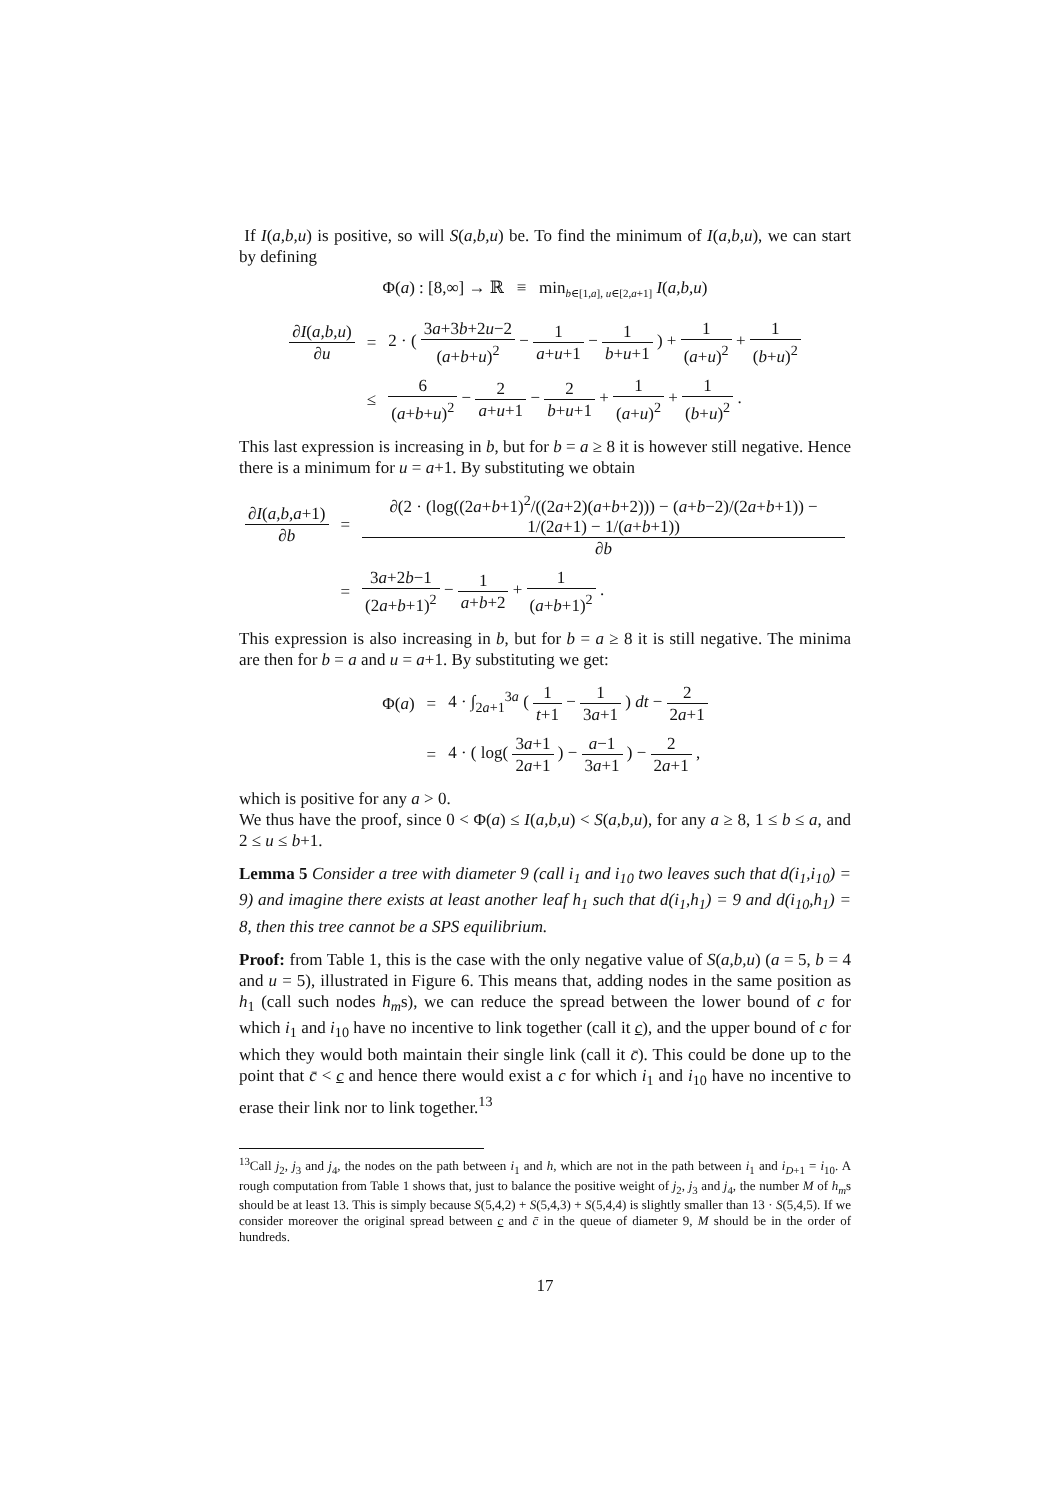If I(a,b,u) is positive, so will S(a,b,u) be. To find the minimum of I(a,b,u), we can start by defining
Φ(a) : [8,∞] → ℝ ≡ min<sub>b∈[1,a], u∈[2,a+1]</sub> I(a,b,u)
| ∂ I ( a,b,u ) ∂ u | = | 2 · ( 3 a +3 b +2 u −2 ( a + b + u )<sup>2</sup> − 1 a + u +1 − 1 b + u +1 ) + 1 ( a + u )<sup>2</sup> + 1 ( b + u )<sup>2</sup> |
| | ≤ | 6 ( a + b + u )<sup>2</sup> − 2 a + u +1 − 2 b + u +1 + 1 ( a + u )<sup>2</sup> + 1 ( b + u )<sup>2</sup> . |
This last expression is increasing in b, but for b = a ≥ 8 it is however still negative. Hence there is a minimum for u = a+1. By substituting we obtain
| ∂ I ( a,b,a +1) ∂ b | = | ∂(2 · (log((2 a + b +1)<sup>2</sup>/((2 a +2)( a + b +2))) − ( a + b −2)/(2 a + b +1)) − 1/(2 a +1) − 1/( a + b +1)) ∂ b |
| | = | 3 a +2 b −1 (2 a + b +1)<sup>2</sup> − 1 a + b +2 + 1 ( a + b +1)<sup>2</sup> . |
This expression is also increasing in b, but for b = a ≥ 8 it is still negative. The minima are then for b = a and u = a+1. By substituting we get:
| Φ( a ) | = | 4 · ∫<sub>2a+1</sub><sup>3a</sup> ( 1 t +1 − 1 3 a +1 ) dt − 2 2 a +1 |
| | = | 4 · ( log( 3 a +1 2 a +1 ) − a −1 3 a +1 ) − 2 2 a +1 , |
which is positive for any a > 0.
We thus have the proof, since 0 < Φ(a) ≤ I(a,b,u) < S(a,b,u), for any a ≥ 8, 1 ≤ b ≤ a, and 2 ≤ u ≤ b+1.
Lemma 5 Consider a tree with diameter 9 (call i<sub>1</sub> and i<sub>10</sub> two leaves such that d(i<sub>1</sub>,i<sub>10</sub>) = 9) and imagine there exists at least another leaf h<sub>1</sub> such that d(i<sub>1</sub>,h<sub>1</sub>) = 9 and d(i<sub>10</sub>,h<sub>1</sub>) = 8, then this tree cannot be a SPS equilibrium.
Proof: from Table 1, this is the case with the only negative value of S(a,b,u) (a = 5, b = 4 and u = 5), illustrated in Figure 6. This means that, adding nodes in the same position as h<sub>1</sub> (call such nodes h<sub>m</sub>s), we can reduce the spread between the lower bound of c for which i<sub>1</sub> and i<sub>10</sub> have no incentive to link together (call it c), and the upper bound of c for which they would both maintain their single link (call it c̄). This could be done up to the point that c̄ < c and hence there would exist a c for which i<sub>1</sub> and i<sub>10</sub> have no incentive to erase their link nor to link together.<sup>13</sup>
<sup>13</sup> Call j<sub>2</sub>, j<sub>3</sub> and j<sub>4</sub>, the nodes on the path between i<sub>1</sub> and h, which are not in the path between i<sub>1</sub> and i<sub>D+1</sub> = i<sub>10</sub>. A rough computation from Table 1 shows that, just to balance the positive weight of j<sub>2</sub>, j<sub>3</sub> and j<sub>4</sub>, the number M of h<sub>m</sub>s should be at least 13. This is simply because S(5,4,2) + S(5,4,3) + S(5,4,4) is slightly smaller than 13 · S(5,4,5). If we consider moreover the original spread between c and c̄ in the queue of diameter 9, M should be in the order of hundreds.
17